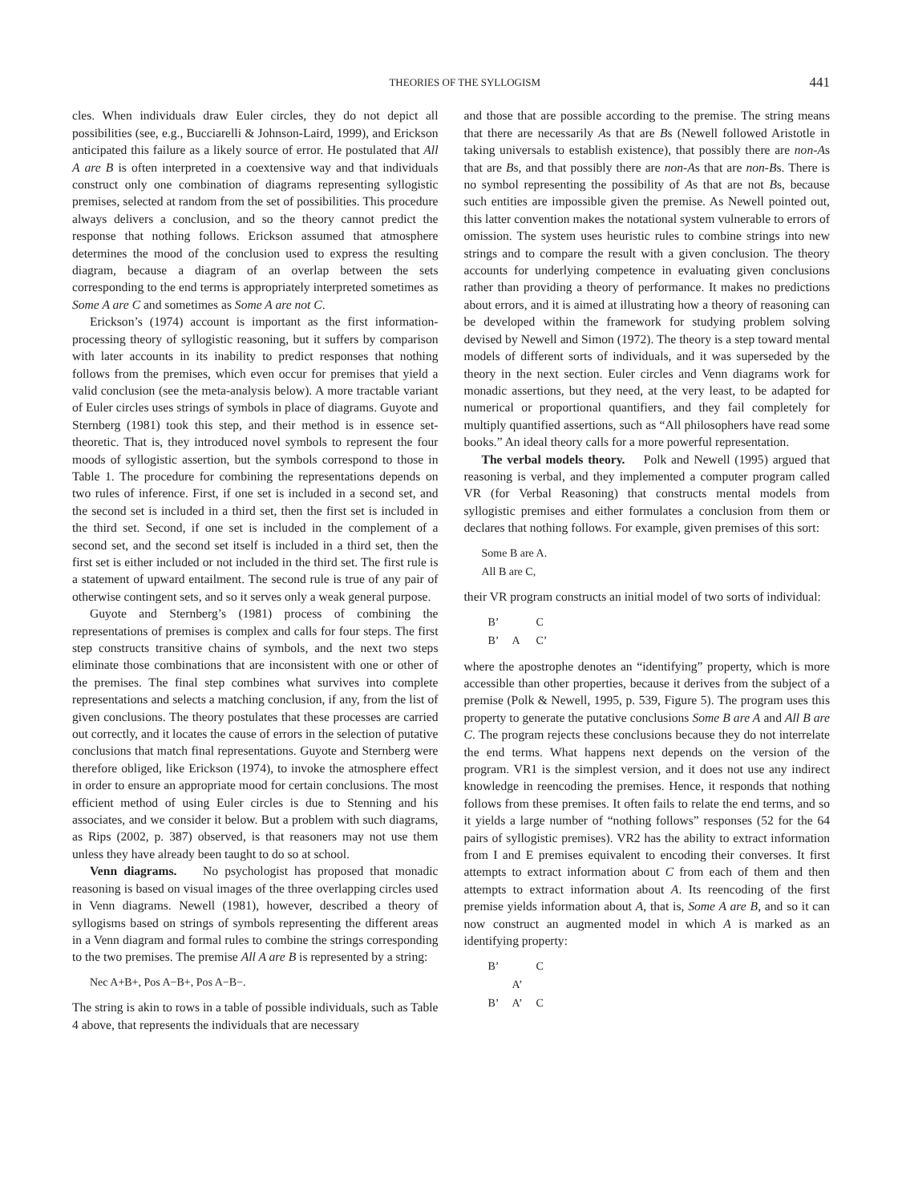THEORIES OF THE SYLLOGISM 441
cles. When individuals draw Euler circles, they do not depict all possibilities (see, e.g., Bucciarelli & Johnson-Laird, 1999), and Erickson anticipated this failure as a likely source of error. He postulated that All A are B is often interpreted in a coextensive way and that individuals construct only one combination of diagrams representing syllogistic premises, selected at random from the set of possibilities. This procedure always delivers a conclusion, and so the theory cannot predict the response that nothing follows. Erickson assumed that atmosphere determines the mood of the conclusion used to express the resulting diagram, because a diagram of an overlap between the sets corresponding to the end terms is appropriately interpreted sometimes as Some A are C and sometimes as Some A are not C.
Erickson’s (1974) account is important as the first information-processing theory of syllogistic reasoning, but it suffers by comparison with later accounts in its inability to predict responses that nothing follows from the premises, which even occur for premises that yield a valid conclusion (see the meta-analysis below). A more tractable variant of Euler circles uses strings of symbols in place of diagrams. Guyote and Sternberg (1981) took this step, and their method is in essence set-theoretic. That is, they introduced novel symbols to represent the four moods of syllogistic assertion, but the symbols correspond to those in Table 1. The procedure for combining the representations depends on two rules of inference. First, if one set is included in a second set, and the second set is included in a third set, then the first set is included in the third set. Second, if one set is included in the complement of a second set, and the second set itself is included in a third set, then the first set is either included or not included in the third set. The first rule is a statement of upward entailment. The second rule is true of any pair of otherwise contingent sets, and so it serves only a weak general purpose.
Guyote and Sternberg’s (1981) process of combining the representations of premises is complex and calls for four steps. The first step constructs transitive chains of symbols, and the next two steps eliminate those combinations that are inconsistent with one or other of the premises. The final step combines what survives into complete representations and selects a matching conclusion, if any, from the list of given conclusions. The theory postulates that these processes are carried out correctly, and it locates the cause of errors in the selection of putative conclusions that match final representations. Guyote and Sternberg were therefore obliged, like Erickson (1974), to invoke the atmosphere effect in order to ensure an appropriate mood for certain conclusions. The most efficient method of using Euler circles is due to Stenning and his associates, and we consider it below. But a problem with such diagrams, as Rips (2002, p. 387) observed, is that reasoners may not use them unless they have already been taught to do so at school.
Venn diagrams. No psychologist has proposed that monadic reasoning is based on visual images of the three overlapping circles used in Venn diagrams. Newell (1981), however, described a theory of syllogisms based on strings of symbols representing the different areas in a Venn diagram and formal rules to combine the strings corresponding to the two premises. The premise All A are B is represented by a string:
Nec A+B+, Pos A−B+, Pos A−B−.
The string is akin to rows in a table of possible individuals, such as Table 4 above, that represents the individuals that are necessary
and those that are possible according to the premise. The string means that there are necessarily As that are Bs (Newell followed Aristotle in taking universals to establish existence), that possibly there are non-As that are Bs, and that possibly there are non-As that are non-Bs. There is no symbol representing the possibility of As that are not Bs, because such entities are impossible given the premise. As Newell pointed out, this latter convention makes the notational system vulnerable to errors of omission. The system uses heuristic rules to combine strings into new strings and to compare the result with a given conclusion. The theory accounts for underlying competence in evaluating given conclusions rather than providing a theory of performance. It makes no predictions about errors, and it is aimed at illustrating how a theory of reasoning can be developed within the framework for studying problem solving devised by Newell and Simon (1972). The theory is a step toward mental models of different sorts of individuals, and it was superseded by the theory in the next section. Euler circles and Venn diagrams work for monadic assertions, but they need, at the very least, to be adapted for numerical or proportional quantifiers, and they fail completely for multiply quantified assertions, such as “All philosophers have read some books.” An ideal theory calls for a more powerful representation.
The verbal models theory. Polk and Newell (1995) argued that reasoning is verbal, and they implemented a computer program called VR (for Verbal Reasoning) that constructs mental models from syllogistic premises and either formulates a conclusion from them or declares that nothing follows. For example, given premises of this sort:
Some B are A.
All B are C,
their VR program constructs an initial model of two sorts of individual:
B’ C B’ A C’
where the apostrophe denotes an “identifying” property, which is more accessible than other properties, because it derives from the subject of a premise (Polk & Newell, 1995, p. 539, Figure 5). The program uses this property to generate the putative conclusions Some B are A and All B are C. The program rejects these conclusions because they do not interrelate the end terms. What happens next depends on the version of the program. VR1 is the simplest version, and it does not use any indirect knowledge in reencoding the premises. Hence, it responds that nothing follows from these premises. It often fails to relate the end terms, and so it yields a large number of “nothing follows” responses (52 for the 64 pairs of syllogistic premises). VR2 has the ability to extract information from I and E premises equivalent to encoding their converses. It first attempts to extract information about C from each of them and then attempts to extract information about A. Its reencoding of the first premise yields information about A, that is, Some A are B, and so it can now construct an augmented model in which A is marked as an identifying property:
B’ C A’ B’ A’ C